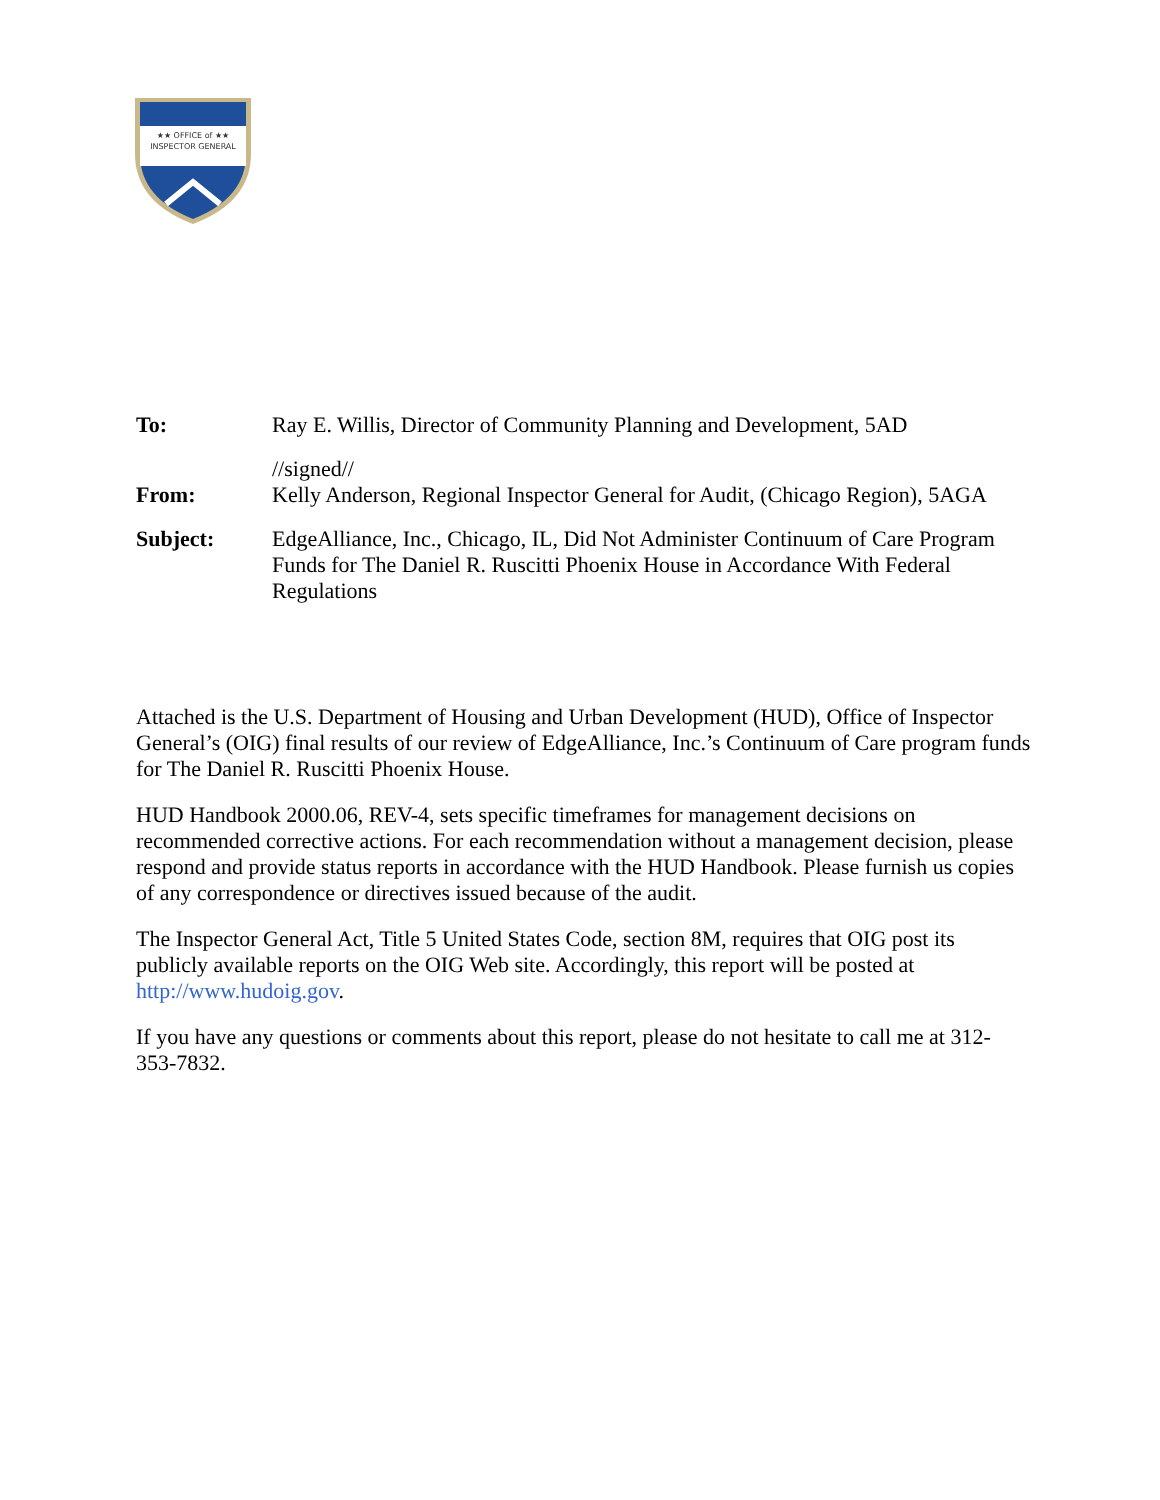★★ OFFICE of ★★
INSPECTOR GENERAL
To: Ray E. Willis, Director of Community Planning and Development, 5AD
From: //signed//
Kelly Anderson, Regional Inspector General for Audit, (Chicago Region), 5AGA
Subject: EdgeAlliance, Inc., Chicago, IL, Did Not Administer Continuum of Care Program Funds for The Daniel R. Ruscitti Phoenix House in Accordance With Federal Regulations
Attached is the U.S. Department of Housing and Urban Development (HUD), Office of Inspector General’s (OIG) final results of our review of EdgeAlliance, Inc.’s Continuum of Care program funds for The Daniel R. Ruscitti Phoenix House.
HUD Handbook 2000.06, REV-4, sets specific timeframes for management decisions on recommended corrective actions. For each recommendation without a management decision, please respond and provide status reports in accordance with the HUD Handbook. Please furnish us copies of any correspondence or directives issued because of the audit.
The Inspector General Act, Title 5 United States Code, section 8M, requires that OIG post its publicly available reports on the OIG Web site. Accordingly, this report will be posted at http://www.hudoig.gov.
If you have any questions or comments about this report, please do not hesitate to call me at 312-353-7832.